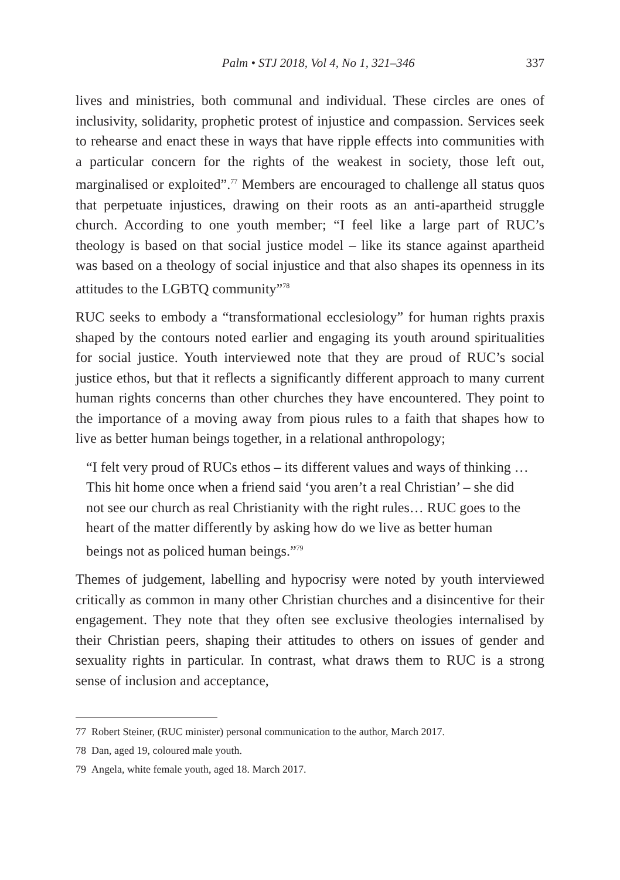Palm • STJ 2018, Vol 4, No 1, 321–346 337
lives and ministries, both communal and individual. These circles are ones of inclusivity, solidarity, prophetic protest of injustice and compassion. Services seek to rehearse and enact these in ways that have ripple effects into communities with a particular concern for the rights of the weakest in society, those left out, marginalised or exploited”.<sup>77</sup> Members are encouraged to challenge all status quos that perpetuate injustices, drawing on their roots as an anti-apartheid struggle church. According to one youth member; “I feel like a large part of RUC’s theology is based on that social justice model – like its stance against apartheid was based on a theology of social injustice and that also shapes its openness in its attitudes to the LGBTQ community”<sup>78</sup>
RUC seeks to embody a “transformational ecclesiology” for human rights praxis shaped by the contours noted earlier and engaging its youth around spiritualities for social justice. Youth interviewed note that they are proud of RUC’s social justice ethos, but that it reflects a significantly different approach to many current human rights concerns than other churches they have encountered. They point to the importance of a moving away from pious rules to a faith that shapes how to live as better human beings together, in a relational anthropology;
“I felt very proud of RUCs ethos – its different values and ways of thinking …This hit home once when a friend said ‘you aren’t a real Christian’ – she did not see our church as real Christianity with the right rules… RUC goes to the heart of the matter differently by asking how do we live as better human beings not as policed human beings.”<sup>79</sup>
Themes of judgement, labelling and hypocrisy were noted by youth interviewed critically as common in many other Christian churches and a disincentive for their engagement. They note that they often see exclusive theologies internalised by their Christian peers, shaping their attitudes to others on issues of gender and sexuality rights in particular. In contrast, what draws them to RUC is a strong sense of inclusion and acceptance,
77 Robert Steiner, (RUC minister) personal communication to the author, March 2017.
78 Dan, aged 19, coloured male youth.
79 Angela, white female youth, aged 18. March 2017.